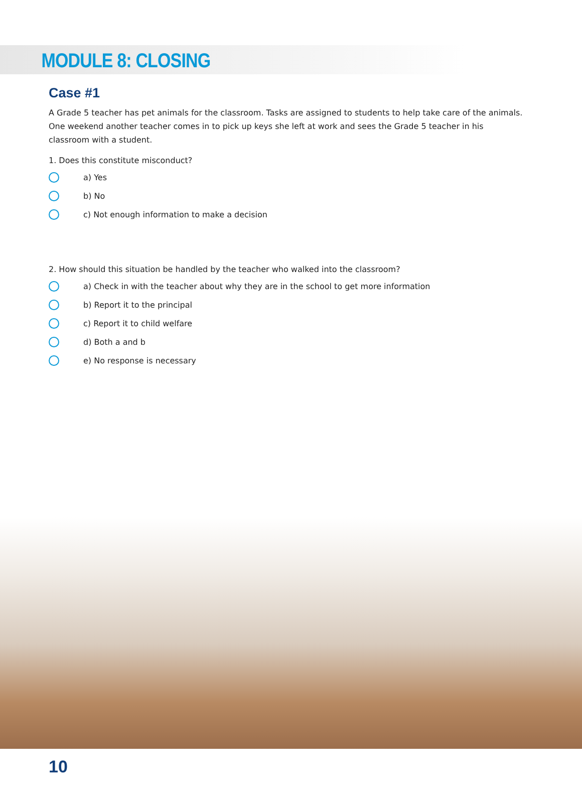MODULE 8: CLOSING
Case #1
A Grade 5 teacher has pet animals for the classroom. Tasks are assigned to students to help take care of the animals. One weekend another teacher comes in to pick up keys she left at work and sees the Grade 5 teacher in his classroom with a student.
1. Does this constitute misconduct?
a) Yes
b) No
c) Not enough information to make a decision
2. How should this situation be handled by the teacher who walked into the classroom?
a) Check in with the teacher about why they are in the school to get more information
b) Report it to the principal
c) Report it to child welfare
d) Both a and b
e) No response is necessary
10